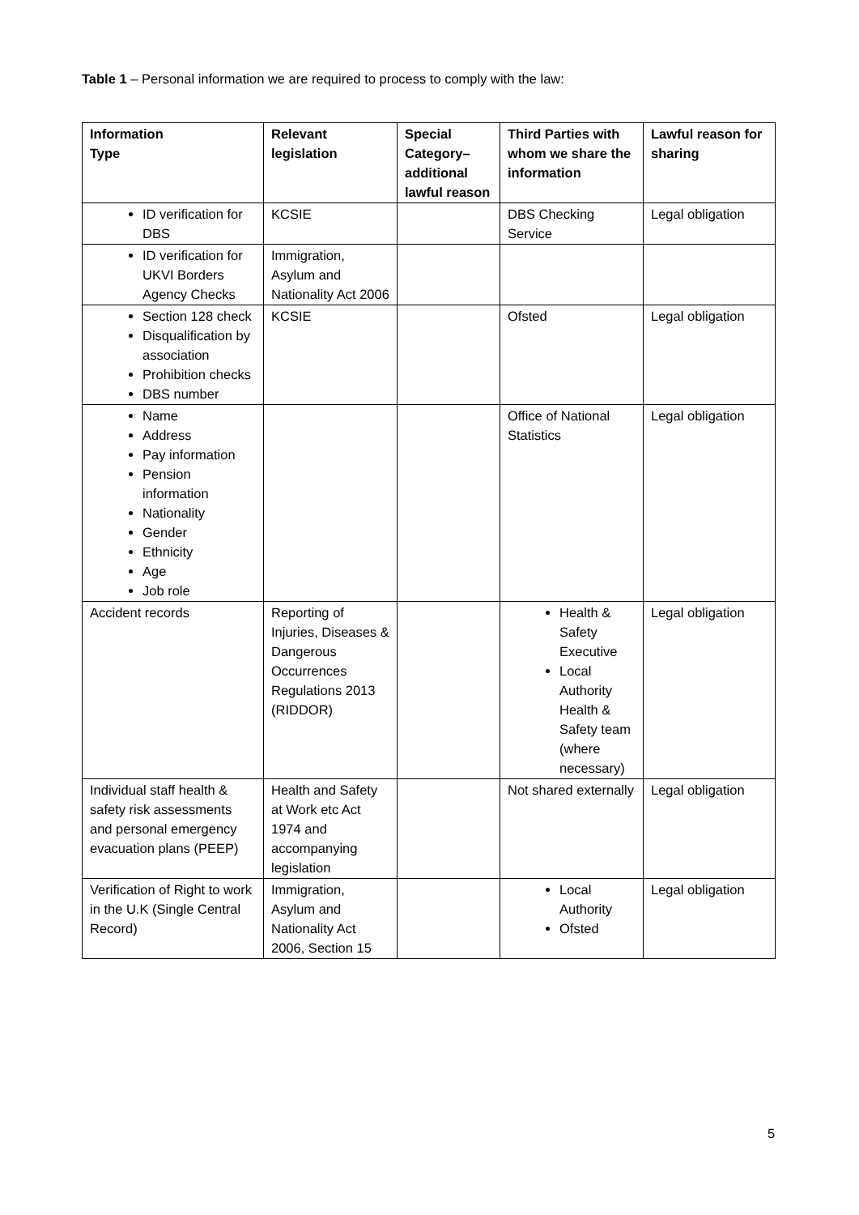Table 1 – Personal information we are required to process to comply with the law:
| Information Type | Relevant legislation | Special Category– additional lawful reason | Third Parties with whom we share the information | Lawful reason for sharing |
| --- | --- | --- | --- | --- |
| ID verification for DBS | KCSIE | | DBS Checking Service | Legal obligation |
| ID verification for UKVI Borders Agency Checks | Immigration, Asylum and Nationality Act 2006 | | | |
| Section 128 check Disqualification by association Prohibition checks DBS number | KCSIE | | Ofsted | Legal obligation |
| Name Address Pay information Pension information Nationality Gender Ethnicity Age Job role | | | Office of National Statistics | Legal obligation |
| Accident records | Reporting of Injuries, Diseases & Dangerous Occurrences Regulations 2013 (RIDDOR) | | Health & Safety Executive Local Authority Health & Safety team (where necessary) | Legal obligation |
| Individual staff health & safety risk assessments and personal emergency evacuation plans (PEEP) | Health and Safety at Work etc Act 1974 and accompanying legislation | | Not shared externally | Legal obligation |
| Verification of Right to work in the U.K (Single Central Record) | Immigration, Asylum and Nationality Act 2006, Section 15 | | Local Authority Ofsted | Legal obligation |
5